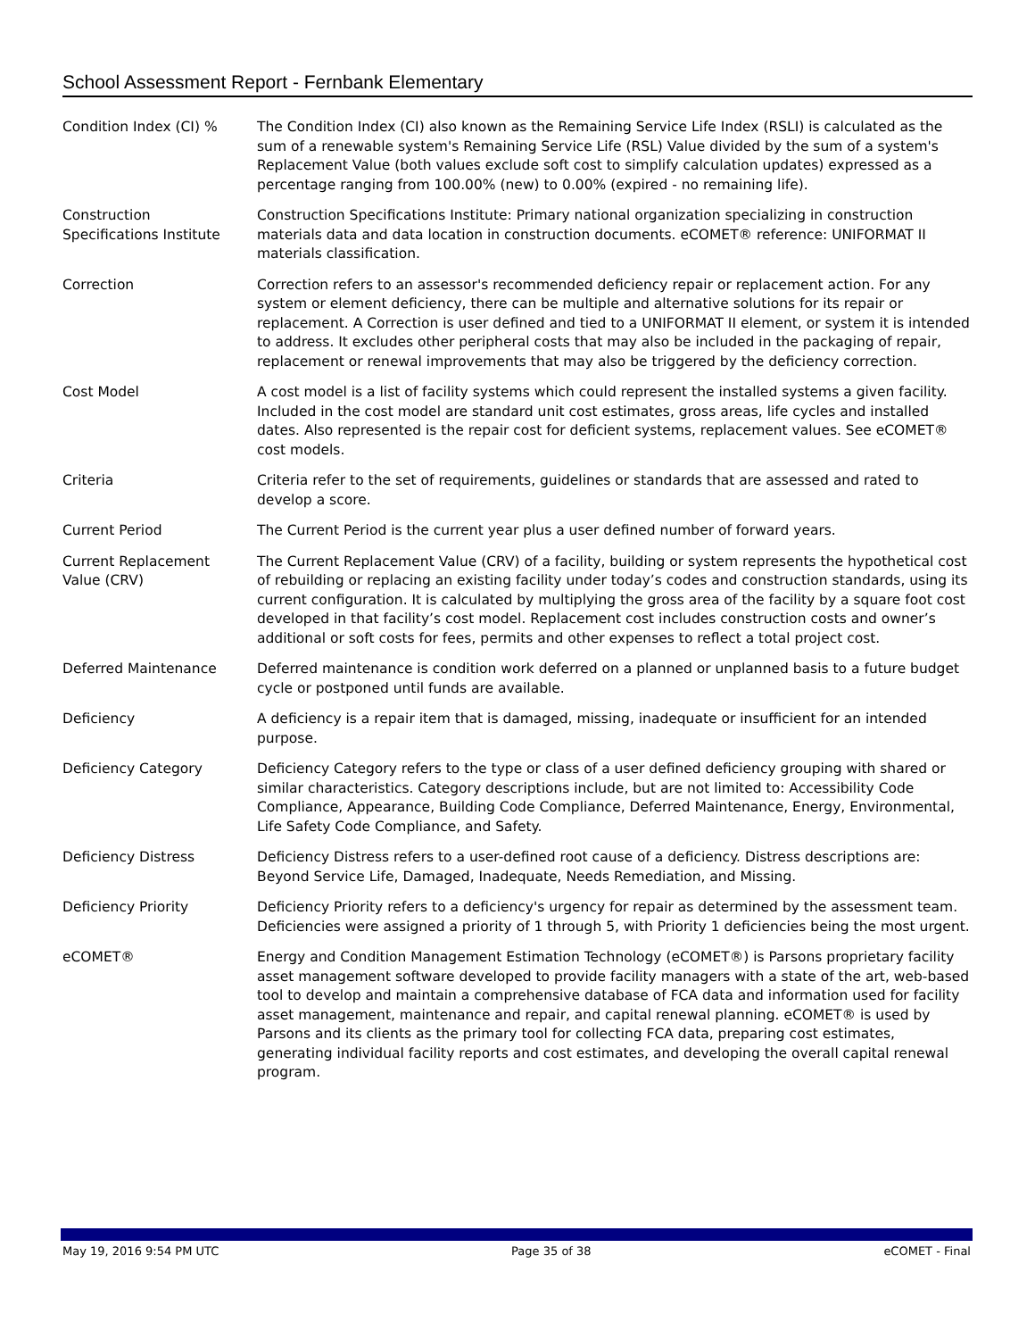School Assessment Report - Fernbank Elementary
| Condition Index (CI) % | The Condition Index (CI) also known as the Remaining Service Life Index (RSLI) is calculated as the sum of a renewable system's Remaining Service Life (RSL) Value divided by the sum of a system's Replacement Value (both values exclude soft cost to simplify calculation updates) expressed as a percentage ranging from 100.00% (new) to 0.00% (expired - no remaining life). |
| Construction Specifications Institute | Construction Specifications Institute: Primary national organization specializing in construction materials data and data location in construction documents. eCOMET® reference: UNIFORMAT II materials classification. |
| Correction | Correction refers to an assessor's recommended deficiency repair or replacement action. For any system or element deficiency, there can be multiple and alternative solutions for its repair or replacement. A Correction is user defined and tied to a UNIFORMAT II element, or system it is intended to address. It excludes other peripheral costs that may also be included in the packaging of repair, replacement or renewal improvements that may also be triggered by the deficiency correction. |
| Cost Model | A cost model is a list of facility systems which could represent the installed systems a given facility. Included in the cost model are standard unit cost estimates, gross areas, life cycles and installed dates. Also represented is the repair cost for deficient systems, replacement values. See eCOMET® cost models. |
| Criteria | Criteria refer to the set of requirements, guidelines or standards that are assessed and rated to develop a score. |
| Current Period | The Current Period is the current year plus a user defined number of forward years. |
| Current Replacement Value (CRV) | The Current Replacement Value (CRV) of a facility, building or system represents the hypothetical cost of rebuilding or replacing an existing facility under today’s codes and construction standards, using its current configuration. It is calculated by multiplying the gross area of the facility by a square foot cost developed in that facility’s cost model. Replacement cost includes construction costs and owner’s additional or soft costs for fees, permits and other expenses to reflect a total project cost. |
| Deferred Maintenance | Deferred maintenance is condition work deferred on a planned or unplanned basis to a future budget cycle or postponed until funds are available. |
| Deficiency | A deficiency is a repair item that is damaged, missing, inadequate or insufficient for an intended purpose. |
| Deficiency Category | Deficiency Category refers to the type or class of a user defined deficiency grouping with shared or similar characteristics. Category descriptions include, but are not limited to: Accessibility Code Compliance, Appearance, Building Code Compliance, Deferred Maintenance, Energy, Environmental, Life Safety Code Compliance, and Safety. |
| Deficiency Distress | Deficiency Distress refers to a user-defined root cause of a deficiency. Distress descriptions are: Beyond Service Life, Damaged, Inadequate, Needs Remediation, and Missing. |
| Deficiency Priority | Deficiency Priority refers to a deficiency's urgency for repair as determined by the assessment team. Deficiencies were assigned a priority of 1 through 5, with Priority 1 deficiencies being the most urgent. |
| eCOMET® | Energy and Condition Management Estimation Technology (eCOMET®) is Parsons proprietary facility asset management software developed to provide facility managers with a state of the art, web-based tool to develop and maintain a comprehensive database of FCA data and information used for facility asset management, maintenance and repair, and capital renewal planning. eCOMET® is used by Parsons and its clients as the primary tool for collecting FCA data, preparing cost estimates, generating individual facility reports and cost estimates, and developing the overall capital renewal program. |
May 19, 2016 9:54 PM UTC Page 35 of 38 eCOMET - Final